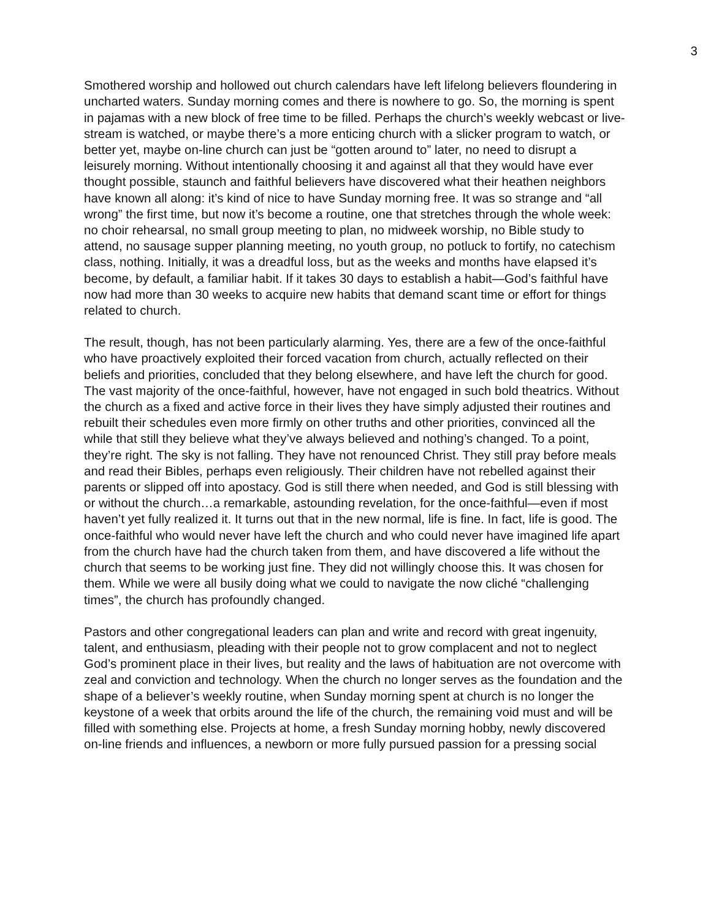3
Smothered worship and hollowed out church calendars have left lifelong believers floundering in uncharted waters. Sunday morning comes and there is nowhere to go. So, the morning is spent in pajamas with a new block of free time to be filled. Perhaps the church’s weekly webcast or live-stream is watched, or maybe there’s a more enticing church with a slicker program to watch, or better yet, maybe on-line church can just be “gotten around to” later, no need to disrupt a leisurely morning. Without intentionally choosing it and against all that they would have ever thought possible, staunch and faithful believers have discovered what their heathen neighbors have known all along: it’s kind of nice to have Sunday morning free. It was so strange and “all wrong” the first time, but now it’s become a routine, one that stretches through the whole week: no choir rehearsal, no small group meeting to plan, no midweek worship, no Bible study to attend, no sausage supper planning meeting, no youth group, no potluck to fortify, no catechism class, nothing. Initially, it was a dreadful loss, but as the weeks and months have elapsed it’s become, by default, a familiar habit. If it takes 30 days to establish a habit—God’s faithful have now had more than 30 weeks to acquire new habits that demand scant time or effort for things related to church.
The result, though, has not been particularly alarming. Yes, there are a few of the once-faithful who have proactively exploited their forced vacation from church, actually reflected on their beliefs and priorities, concluded that they belong elsewhere, and have left the church for good. The vast majority of the once-faithful, however, have not engaged in such bold theatrics. Without the church as a fixed and active force in their lives they have simply adjusted their routines and rebuilt their schedules even more firmly on other truths and other priorities, convinced all the while that still they believe what they’ve always believed and nothing’s changed. To a point, they’re right. The sky is not falling. They have not renounced Christ. They still pray before meals and read their Bibles, perhaps even religiously. Their children have not rebelled against their parents or slipped off into apostacy. God is still there when needed, and God is still blessing with or without the church…a remarkable, astounding revelation, for the once-faithful—even if most haven’t yet fully realized it. It turns out that in the new normal, life is fine. In fact, life is good. The once-faithful who would never have left the church and who could never have imagined life apart from the church have had the church taken from them, and have discovered a life without the church that seems to be working just fine. They did not willingly choose this. It was chosen for them. While we were all busily doing what we could to navigate the now cliché “challenging times”, the church has profoundly changed.
Pastors and other congregational leaders can plan and write and record with great ingenuity, talent, and enthusiasm, pleading with their people not to grow complacent and not to neglect God’s prominent place in their lives, but reality and the laws of habituation are not overcome with zeal and conviction and technology. When the church no longer serves as the foundation and the shape of a believer’s weekly routine, when Sunday morning spent at church is no longer the keystone of a week that orbits around the life of the church, the remaining void must and will be filled with something else. Projects at home, a fresh Sunday morning hobby, newly discovered on-line friends and influences, a newborn or more fully pursued passion for a pressing social